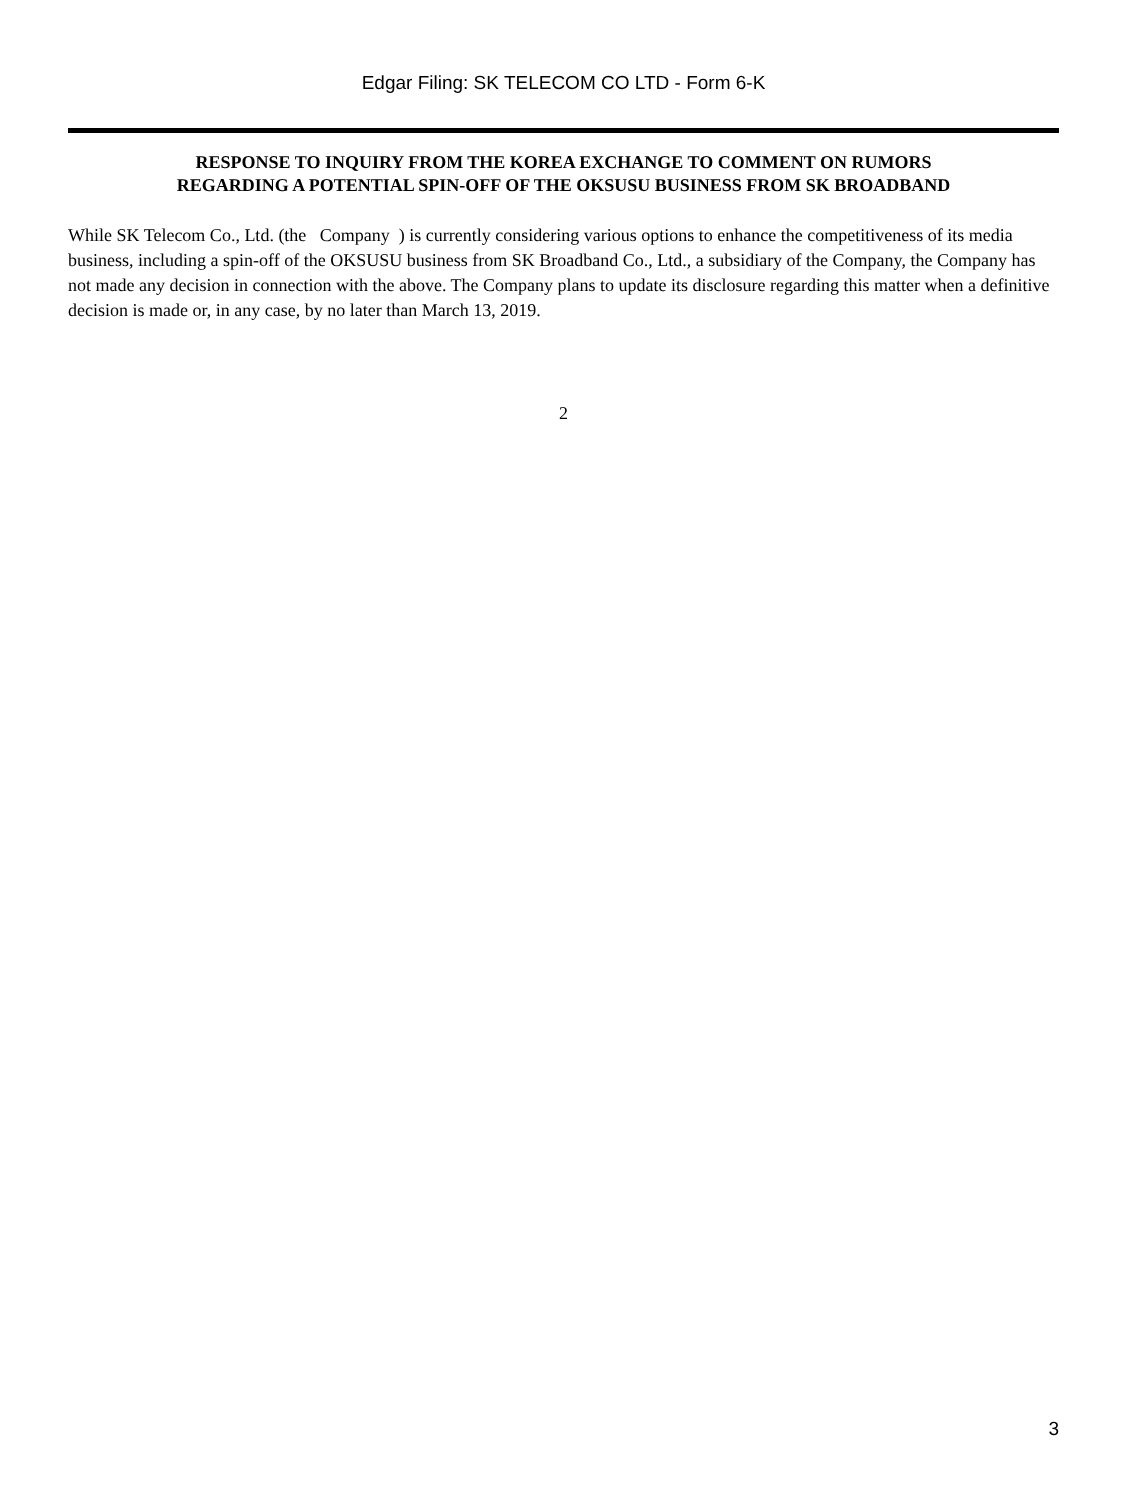Edgar Filing: SK TELECOM CO LTD - Form 6-K
RESPONSE TO INQUIRY FROM THE KOREA EXCHANGE TO COMMENT ON RUMORS
REGARDING A POTENTIAL SPIN-OFF OF THE OKSUSU BUSINESS FROM SK BROADBAND
While SK Telecom Co., Ltd. (the Company ) is currently considering various options to enhance the competitiveness of its media business, including a spin-off of the OKSUSU business from SK Broadband Co., Ltd., a subsidiary of the Company, the Company has not made any decision in connection with the above. The Company plans to update its disclosure regarding this matter when a definitive decision is made or, in any case, by no later than March 13, 2019.
2
3